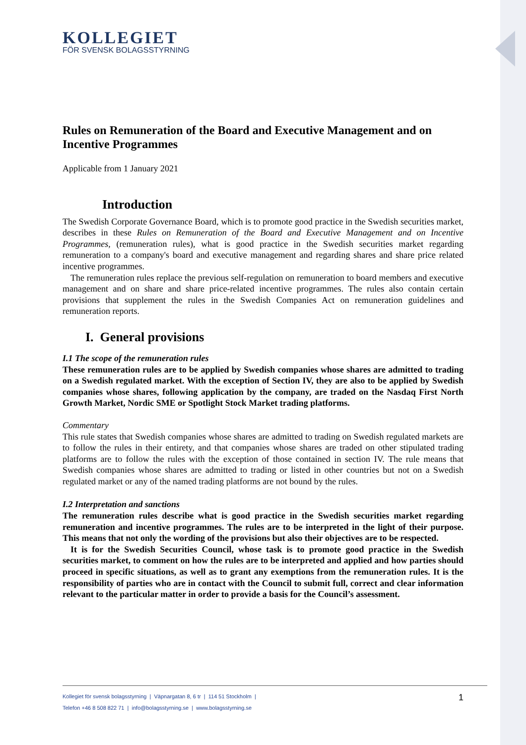KOLLEGIET
FÖR SVENSK BOLAGSSTYRNING
Rules on Remuneration of the Board and Executive Management and on Incentive Programmes
Applicable from 1 January 2021
Introduction
The Swedish Corporate Governance Board, which is to promote good practice in the Swedish securities market, describes in these Rules on Remuneration of the Board and Executive Management and on Incentive Programmes, (remuneration rules), what is good practice in the Swedish securities market regarding remuneration to a company's board and executive management and regarding shares and share price related incentive programmes.
The remuneration rules replace the previous self-regulation on remuneration to board members and executive management and on share and share price-related incentive programmes. The rules also contain certain provisions that supplement the rules in the Swedish Companies Act on remuneration guidelines and remuneration reports.
I. General provisions
I.1 The scope of the remuneration rules
These remuneration rules are to be applied by Swedish companies whose shares are admitted to trading on a Swedish regulated market. With the exception of Section IV, they are also to be applied by Swedish companies whose shares, following application by the company, are traded on the Nasdaq First North Growth Market, Nordic SME or Spotlight Stock Market trading platforms.
Commentary
This rule states that Swedish companies whose shares are admitted to trading on Swedish regulated markets are to follow the rules in their entirety, and that companies whose shares are traded on other stipulated trading platforms are to follow the rules with the exception of those contained in section IV. The rule means that Swedish companies whose shares are admitted to trading or listed in other countries but not on a Swedish regulated market or any of the named trading platforms are not bound by the rules.
I.2 Interpretation and sanctions
The remuneration rules describe what is good practice in the Swedish securities market regarding remuneration and incentive programmes. The rules are to be interpreted in the light of their purpose. This means that not only the wording of the provisions but also their objectives are to be respected.
It is for the Swedish Securities Council, whose task is to promote good practice in the Swedish securities market, to comment on how the rules are to be interpreted and applied and how parties should proceed in specific situations, as well as to grant any exemptions from the remuneration rules. It is the responsibility of parties who are in contact with the Council to submit full, correct and clear information relevant to the particular matter in order to provide a basis for the Council’s assessment.
Kollegiet för svensk bolagsstyrning | Väpnargatan 8, 6 tr | 114 51 Stockholm |
Telefon +46 8 508 822 71 | info@bolagsstyrning.se | www.bolagsstyrning.se
1